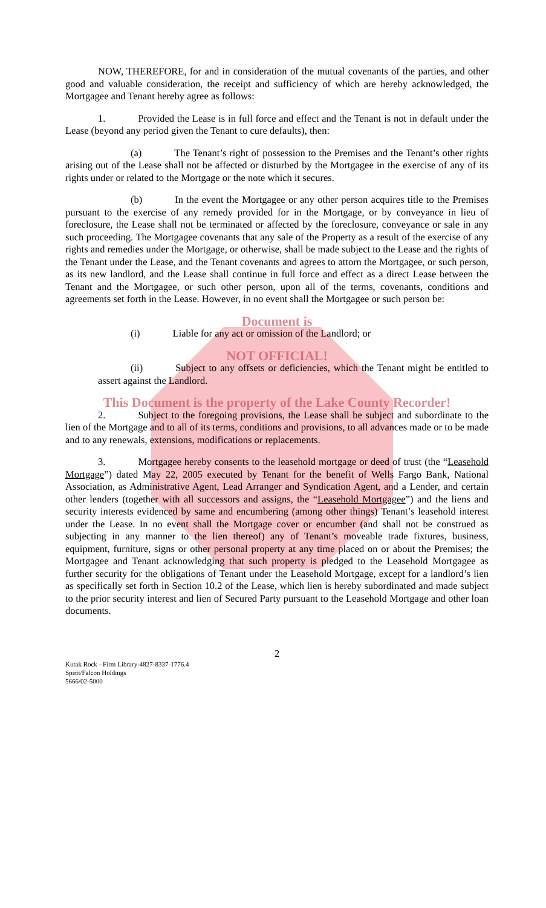NOW, THEREFORE, for and in consideration of the mutual covenants of the parties, and other good and valuable consideration, the receipt and sufficiency of which are hereby acknowledged, the Mortgagee and Tenant hereby agree as follows:
1. Provided the Lease is in full force and effect and the Tenant is not in default under the Lease (beyond any period given the Tenant to cure defaults), then:
(a) The Tenant’s right of possession to the Premises and the Tenant’s other rights arising out of the Lease shall not be affected or disturbed by the Mortgagee in the exercise of any of its rights under or related to the Mortgage or the note which it secures.
(b) In the event the Mortgagee or any other person acquires title to the Premises pursuant to the exercise of any remedy provided for in the Mortgage, or by conveyance in lieu of foreclosure, the Lease shall not be terminated or affected by the foreclosure, conveyance or sale in any such proceeding. The Mortgagee covenants that any sale of the Property as a result of the exercise of any rights and remedies under the Mortgage, or otherwise, shall be made subject to the Lease and the rights of the Tenant under the Lease, and the Tenant covenants and agrees to attorn the Mortgagee, or such person, as its new landlord, and the Lease shall continue in full force and effect as a direct Lease between the Tenant and the Mortgagee, or such other person, upon all of the terms, covenants, conditions and agreements set forth in the Lease. However, in no event shall the Mortgagee or such person be:
Document is
(i) Liable for any act or omission of the Landlord; or
NOT OFFICIAL!
(ii) Subject to any offsets or deficiencies, which the Tenant might be entitled to assert against the Landlord.
This Document is the property of the Lake County Recorder!
2. Subject to the foregoing provisions, the Lease shall be subject and subordinate to the lien of the Mortgage and to all of its terms, conditions and provisions, to all advances made or to be made and to any renewals, extensions, modifications or replacements.
3. Mortgagee hereby consents to the leasehold mortgage or deed of trust (the “Leasehold Mortgage”) dated May 22, 2005 executed by Tenant for the benefit of Wells Fargo Bank, National Association, as Administrative Agent, Lead Arranger and Syndication Agent, and a Lender, and certain other lenders (together with all successors and assigns, the “Leasehold Mortgagee”) and the liens and security interests evidenced by same and encumbering (among other things) Tenant’s leasehold interest under the Lease. In no event shall the Mortgage cover or encumber (and shall not be construed as subjecting in any manner to the lien thereof) any of Tenant’s moveable trade fixtures, business, equipment, furniture, signs or other personal property at any time placed on or about the Premises; the Mortgagee and Tenant acknowledging that such property is pledged to the Leasehold Mortgagee as further security for the obligations of Tenant under the Leasehold Mortgage, except for a landlord’s lien as specifically set forth in Section 10.2 of the Lease, which lien is hereby subordinated and made subject to the prior security interest and lien of Secured Party pursuant to the Leasehold Mortgage and other loan documents.
2
Kutak Rock - Firm Library-4827-8337-1776.4
Spirit/Falcon Holdings
5666/02-5000